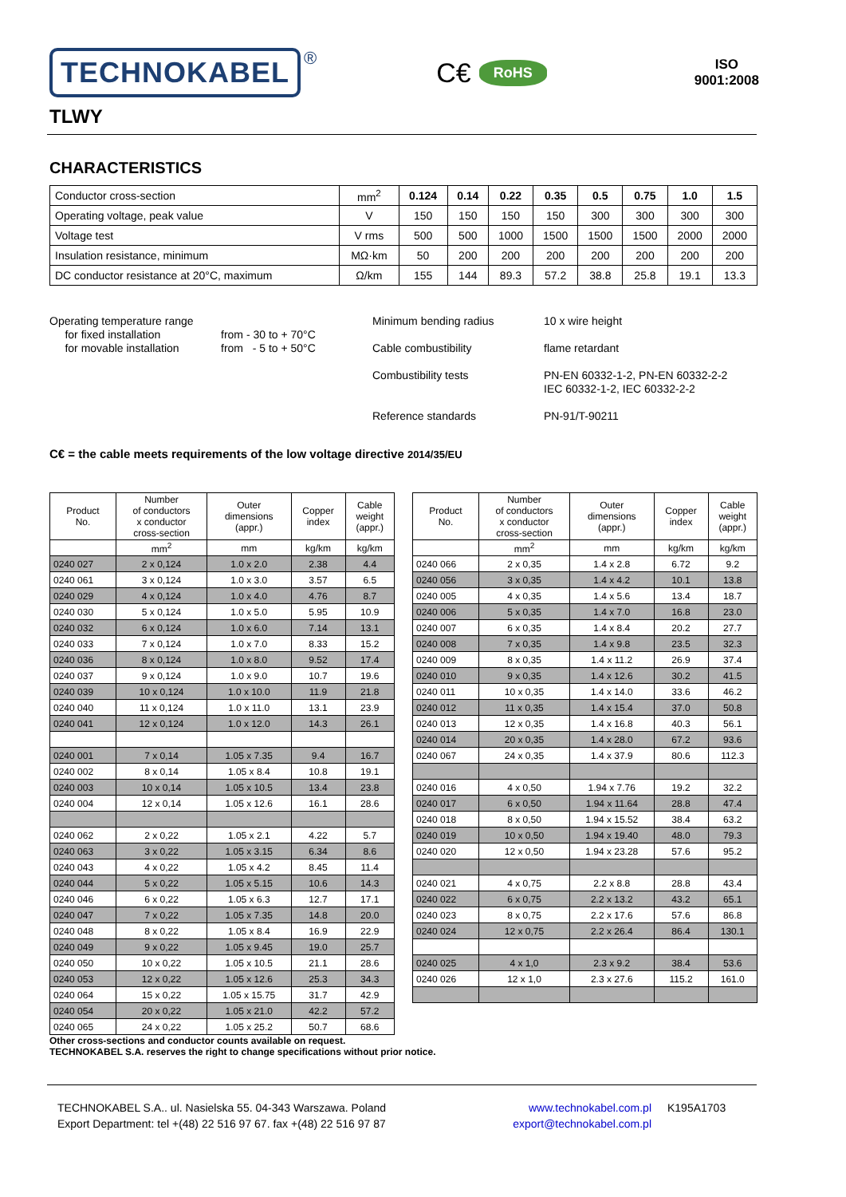TECHNOKABEL
®
C€
RoHS
ISO
9001:2008
TLWY
CHARACTERISTICS
| Conductor cross-section | mm<sup>2</sup> | 0.124 | 0.14 | 0.22 | 0.35 | 0.5 | 0.75 | 1.0 | 1.5 |
| Operating voltage, peak value | V | 150 | 150 | 150 | 150 | 300 | 300 | 300 | 300 |
| Voltage test | V rms | 500 | 500 | 1000 | 1500 | 1500 | 1500 | 2000 | 2000 |
| Insulation resistance, minimum | MΩ·km | 50 | 200 | 200 | 200 | 200 | 200 | 200 | 200 |
| DC conductor resistance at 20°C, maximum | Ω/km | 155 | 144 | 89.3 | 57.2 | 38.8 | 25.8 | 19.1 | 13.3 |
Operating temperature range
for fixed installation
for movable installation
from - 30 to + 70°C
from - 5 to + 50°C
Minimum bending radius
Cable combustibility
Combustibility tests
Reference standards
10 x wire height
flame retardant
PN-EN 60332-1-2, PN-EN 60332-2-2
IEC 60332-1-2, IEC 60332-2-2
PN-91/T-90211
C€ = the cable meets requirements of the low voltage directive 2014/35/EU
| Product No. | Number of conductors x conductor cross-section | Outer dimensions (appr.) | Copper index | Cable weight (appr.) |
| --- | --- | --- | --- | --- |
| | mm<sup>2</sup> | mm | kg/km | kg/km |
| 0240 027 | 2 x 0,124 | 1.0 x 2.0 | 2.38 | 4.4 |
| 0240 061 | 3 x 0,124 | 1.0 x 3.0 | 3.57 | 6.5 |
| 0240 029 | 4 x 0,124 | 1.0 x 4.0 | 4.76 | 8.7 |
| 0240 030 | 5 x 0,124 | 1.0 x 5.0 | 5.95 | 10.9 |
| 0240 032 | 6 x 0,124 | 1.0 x 6.0 | 7.14 | 13.1 |
| 0240 033 | 7 x 0,124 | 1.0 x 7.0 | 8.33 | 15.2 |
| 0240 036 | 8 x 0,124 | 1.0 x 8.0 | 9.52 | 17.4 |
| 0240 037 | 9 x 0,124 | 1.0 x 9.0 | 10.7 | 19.6 |
| 0240 039 | 10 x 0,124 | 1.0 x 10.0 | 11.9 | 21.8 |
| 0240 040 | 11 x 0,124 | 1.0 x 11.0 | 13.1 | 23.9 |
| 0240 041 | 12 x 0,124 | 1.0 x 12.0 | 14.3 | 26.1 |
| 0240 001 | 7 x 0,14 | 1.05 x 7.35 | 9.4 | 16.7 |
| 0240 002 | 8 x 0,14 | 1.05 x 8.4 | 10.8 | 19.1 |
| 0240 003 | 10 x 0,14 | 1.05 x 10.5 | 13.4 | 23.8 |
| 0240 004 | 12 x 0,14 | 1.05 x 12.6 | 16.1 | 28.6 |
| 0240 062 | 2 x 0,22 | 1.05 x 2.1 | 4.22 | 5.7 |
| 0240 063 | 3 x 0,22 | 1.05 x 3.15 | 6.34 | 8.6 |
| 0240 043 | 4 x 0,22 | 1.05 x 4.2 | 8.45 | 11.4 |
| 0240 044 | 5 x 0,22 | 1.05 x 5.15 | 10.6 | 14.3 |
| 0240 046 | 6 x 0,22 | 1.05 x 6.3 | 12.7 | 17.1 |
| 0240 047 | 7 x 0,22 | 1.05 x 7.35 | 14.8 | 20.0 |
| 0240 048 | 8 x 0,22 | 1.05 x 8.4 | 16.9 | 22.9 |
| 0240 049 | 9 x 0,22 | 1.05 x 9.45 | 19.0 | 25.7 |
| 0240 050 | 10 x 0,22 | 1.05 x 10.5 | 21.1 | 28.6 |
| 0240 053 | 12 x 0,22 | 1.05 x 12.6 | 25.3 | 34.3 |
| 0240 064 | 15 x 0,22 | 1.05 x 15.75 | 31.7 | 42.9 |
| 0240 054 | 20 x 0,22 | 1.05 x 21.0 | 42.2 | 57.2 |
| 0240 065 | 24 x 0,22 | 1.05 x 25.2 | 50.7 | 68.6 |
| Product No. | Number of conductors x conductor cross-section | Outer dimensions (appr.) | Copper index | Cable weight (appr.) |
| --- | --- | --- | --- | --- |
| | mm<sup>2</sup> | mm | kg/km | kg/km |
| 0240 066 | 2 x 0,35 | 1.4 x 2.8 | 6.72 | 9.2 |
| 0240 056 | 3 x 0,35 | 1.4 x 4.2 | 10.1 | 13.8 |
| 0240 005 | 4 x 0,35 | 1.4 x 5.6 | 13.4 | 18.7 |
| 0240 006 | 5 x 0,35 | 1.4 x 7.0 | 16.8 | 23.0 |
| 0240 007 | 6 x 0,35 | 1.4 x 8.4 | 20.2 | 27.7 |
| 0240 008 | 7 x 0,35 | 1.4 x 9.8 | 23.5 | 32.3 |
| 0240 009 | 8 x 0,35 | 1.4 x 11.2 | 26.9 | 37.4 |
| 0240 010 | 9 x 0,35 | 1.4 x 12.6 | 30.2 | 41.5 |
| 0240 011 | 10 x 0,35 | 1.4 x 14.0 | 33.6 | 46.2 |
| 0240 012 | 11 x 0,35 | 1.4 x 15.4 | 37.0 | 50.8 |
| 0240 013 | 12 x 0,35 | 1.4 x 16.8 | 40.3 | 56.1 |
| 0240 014 | 20 x 0,35 | 1.4 x 28.0 | 67.2 | 93.6 |
| 0240 067 | 24 x 0,35 | 1.4 x 37.9 | 80.6 | 112.3 |
| 0240 016 | 4 x 0,50 | 1.94 x 7.76 | 19.2 | 32.2 |
| 0240 017 | 6 x 0,50 | 1.94 x 11.64 | 28.8 | 47.4 |
| 0240 018 | 8 x 0,50 | 1.94 x 15.52 | 38.4 | 63.2 |
| 0240 019 | 10 x 0,50 | 1.94 x 19.40 | 48.0 | 79.3 |
| 0240 020 | 12 x 0,50 | 1.94 x 23.28 | 57.6 | 95.2 |
| 0240 021 | 4 x 0,75 | 2.2 x 8.8 | 28.8 | 43.4 |
| 0240 022 | 6 x 0,75 | 2.2 x 13.2 | 43.2 | 65.1 |
| 0240 023 | 8 x 0,75 | 2.2 x 17.6 | 57.6 | 86.8 |
| 0240 024 | 12 x 0,75 | 2.2 x 26.4 | 86.4 | 130.1 |
| 0240 025 | 4 x 1,0 | 2.3 x 9.2 | 38.4 | 53.6 |
| 0240 026 | 12 x 1,0 | 2.3 x 27.6 | 115.2 | 161.0 |
Other cross-sections and conductor counts available on request.
TECHNOKABEL S.A. reserves the right to change specifications without prior notice.
TECHNOKABEL S.A.. ul. Nasielska 55. 04-343 Warszawa. Poland
Export Department: tel +(48) 22 516 97 67. fax +(48) 22 516 97 87
www.technokabel.com.pl
export@technokabel.com.pl
K195A1703